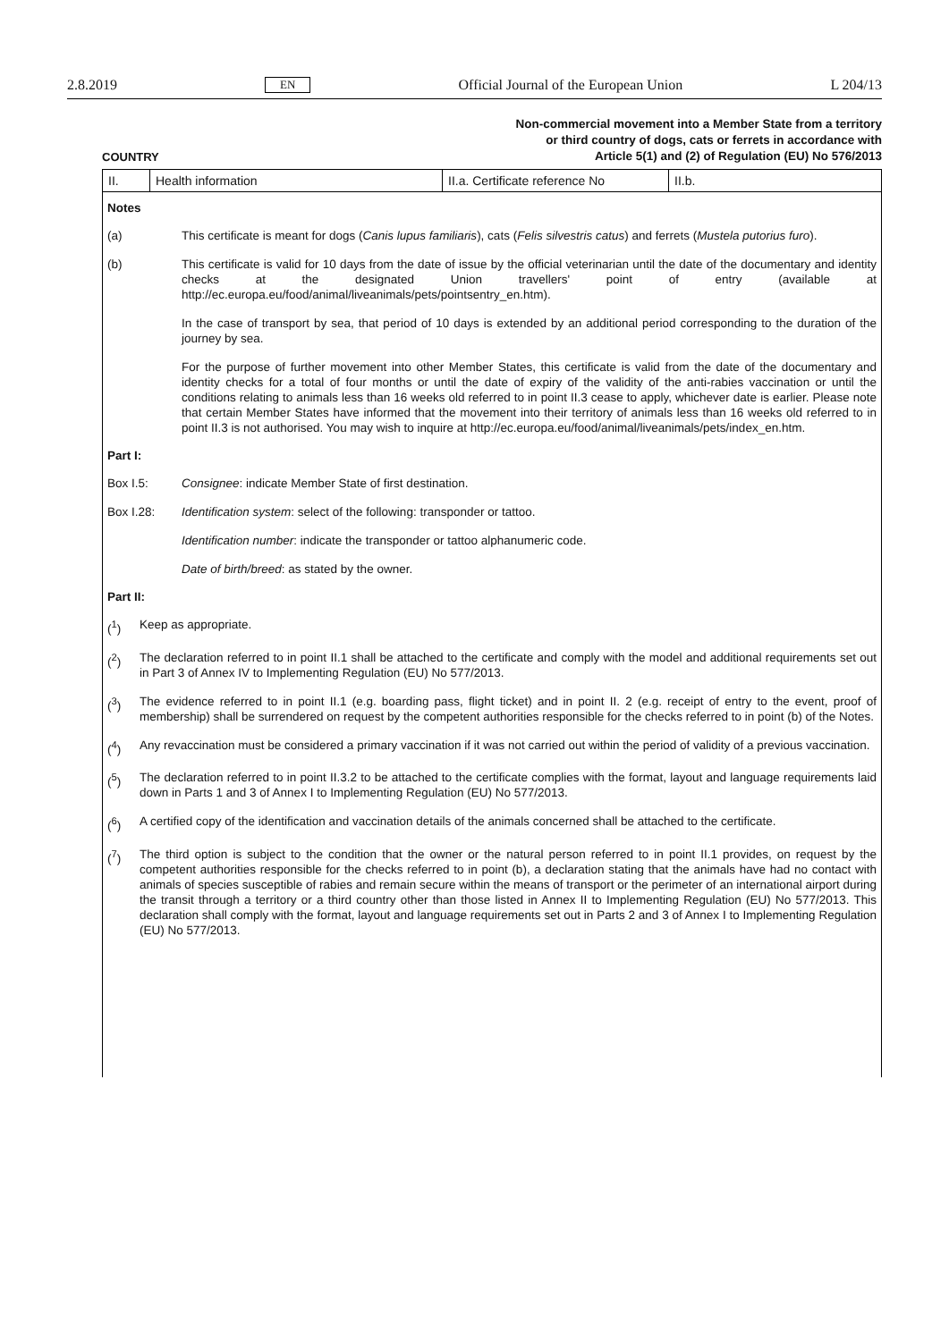2.8.2019 EN Official Journal of the European Union L 204/13
Non-commercial movement into a Member State from a territory
or third country of dogs, cats or ferrets in accordance with
Article 5(1) and (2) of Regulation (EU) No 576/2013
COUNTRY
| II. | Health information | II.a. Certificate reference No | II.b. |
Notes
(a) This certificate is meant for dogs (Canis lupus familiaris), cats (Felis silvestris catus) and ferrets (Mustela putorius furo).
(b) This certificate is valid for 10 days from the date of issue by the official veterinarian until the date of the documentary and identity checks at the designated Union travellers' point of entry (available at http://ec.europa.eu/food/animal/liveanimals/pets/pointsentry_en.htm).
In the case of transport by sea, that period of 10 days is extended by an additional period corresponding to the duration of the journey by sea.
For the purpose of further movement into other Member States, this certificate is valid from the date of the documentary and identity checks for a total of four months or until the date of expiry of the validity of the anti-rabies vaccination or until the conditions relating to animals less than 16 weeks old referred to in point II.3 cease to apply, whichever date is earlier. Please note that certain Member States have informed that the movement into their territory of animals less than 16 weeks old referred to in point II.3 is not authorised. You may wish to inquire at http://ec.europa.eu/food/animal/liveanimals/pets/index_en.htm.
Part I:
Box I.5: Consignee: indicate Member State of first destination.
Box I.28: Identification system: select of the following: transponder or tattoo.
Identification number: indicate the transponder or tattoo alphanumeric code.
Date of birth/breed: as stated by the owner.
Part II:
(<sup>1</sup>) Keep as appropriate.
(<sup>2</sup>) The declaration referred to in point II.1 shall be attached to the certificate and comply with the model and additional requirements set out in Part 3 of Annex IV to Implementing Regulation (EU) No 577/2013.
(<sup>3</sup>) The evidence referred to in point II.1 (e.g. boarding pass, flight ticket) and in point II. 2 (e.g. receipt of entry to the event, proof of membership) shall be surrendered on request by the competent authorities responsible for the checks referred to in point (b) of the Notes.
(<sup>4</sup>) Any revaccination must be considered a primary vaccination if it was not carried out within the period of validity of a previous vaccination.
(<sup>5</sup>) The declaration referred to in point II.3.2 to be attached to the certificate complies with the format, layout and language requirements laid down in Parts 1 and 3 of Annex I to Implementing Regulation (EU) No 577/2013.
(<sup>6</sup>) A certified copy of the identification and vaccination details of the animals concerned shall be attached to the certificate.
(<sup>7</sup>) The third option is subject to the condition that the owner or the natural person referred to in point II.1 provides, on request by the competent authorities responsible for the checks referred to in point (b), a declaration stating that the animals have had no contact with animals of species susceptible of rabies and remain secure within the means of transport or the perimeter of an international airport during the transit through a territory or a third country other than those listed in Annex II to Implementing Regulation (EU) No 577/2013. This declaration shall comply with the format, layout and language requirements set out in Parts 2 and 3 of Annex I to Implementing Regulation (EU) No 577/2013.